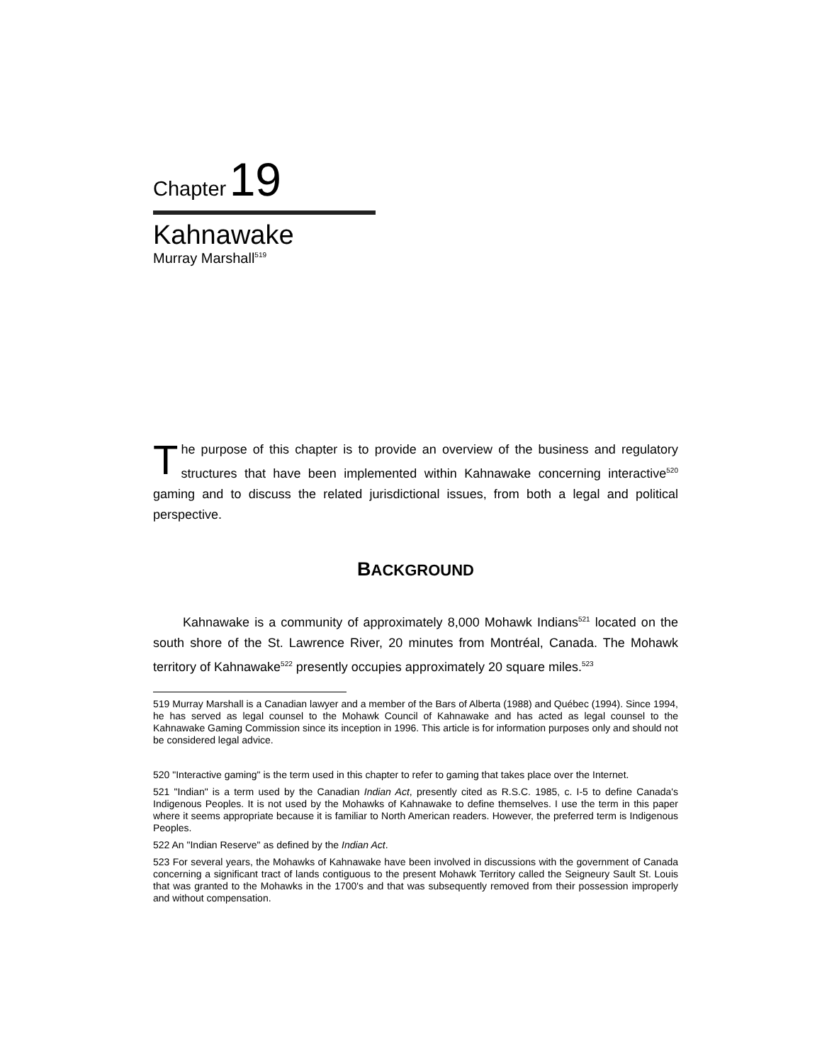Chapter 19
Kahnawake
Murray Marshall<sup>519</sup>
The purpose of this chapter is to provide an overview of the business and regulatory structures that have been implemented within Kahnawake concerning interactive<sup>520</sup> gaming and to discuss the related jurisdictional issues, from both a legal and political perspective.
BACKGROUND
Kahnawake is a community of approximately 8,000 Mohawk Indians<sup>521</sup> located on the south shore of the St. Lawrence River, 20 minutes from Montréal, Canada. The Mohawk territory of Kahnawake<sup>522</sup> presently occupies approximately 20 square miles.<sup>523</sup>
519 Murray Marshall is a Canadian lawyer and a member of the Bars of Alberta (1988) and Québec (1994). Since 1994, he has served as legal counsel to the Mohawk Council of Kahnawake and has acted as legal counsel to the Kahnawake Gaming Commission since its inception in 1996. This article is for information purposes only and should not be considered legal advice.
520 "Interactive gaming" is the term used in this chapter to refer to gaming that takes place over the Internet.
521 "Indian" is a term used by the Canadian Indian Act, presently cited as R.S.C. 1985, c. I-5 to define Canada's Indigenous Peoples. It is not used by the Mohawks of Kahnawake to define themselves. I use the term in this paper where it seems appropriate because it is familiar to North American readers. However, the preferred term is Indigenous Peoples.
522 An "Indian Reserve" as defined by the Indian Act.
523 For several years, the Mohawks of Kahnawake have been involved in discussions with the government of Canada concerning a significant tract of lands contiguous to the present Mohawk Territory called the Seigneury Sault St. Louis that was granted to the Mohawks in the 1700's and that was subsequently removed from their possession improperly and without compensation.